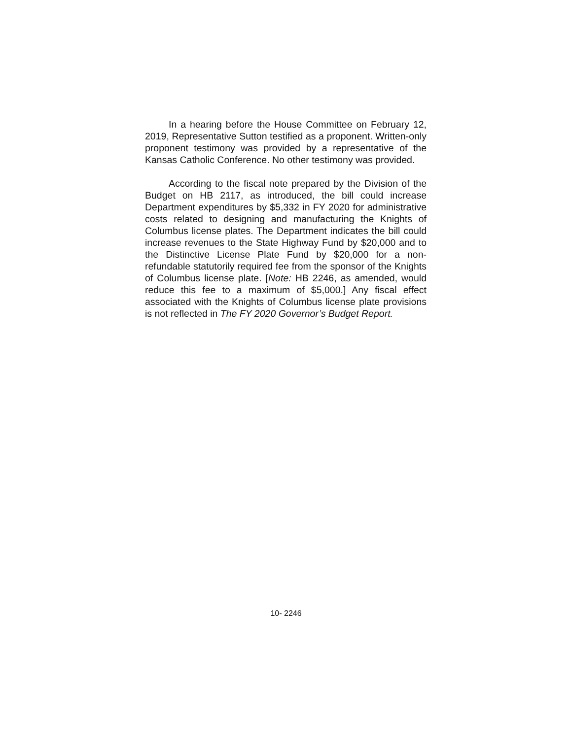In a hearing before the House Committee on February 12, 2019, Representative Sutton testified as a proponent. Written-only proponent testimony was provided by a representative of the Kansas Catholic Conference. No other testimony was provided.
According to the fiscal note prepared by the Division of the Budget on HB 2117, as introduced, the bill could increase Department expenditures by $5,332 in FY 2020 for administrative costs related to designing and manufacturing the Knights of Columbus license plates. The Department indicates the bill could increase revenues to the State Highway Fund by $20,000 and to the Distinctive License Plate Fund by $20,000 for a non-refundable statutorily required fee from the sponsor of the Knights of Columbus license plate. [Note: HB 2246, as amended, would reduce this fee to a maximum of $5,000.] Any fiscal effect associated with the Knights of Columbus license plate provisions is not reflected in The FY 2020 Governor’s Budget Report.
10- 2246